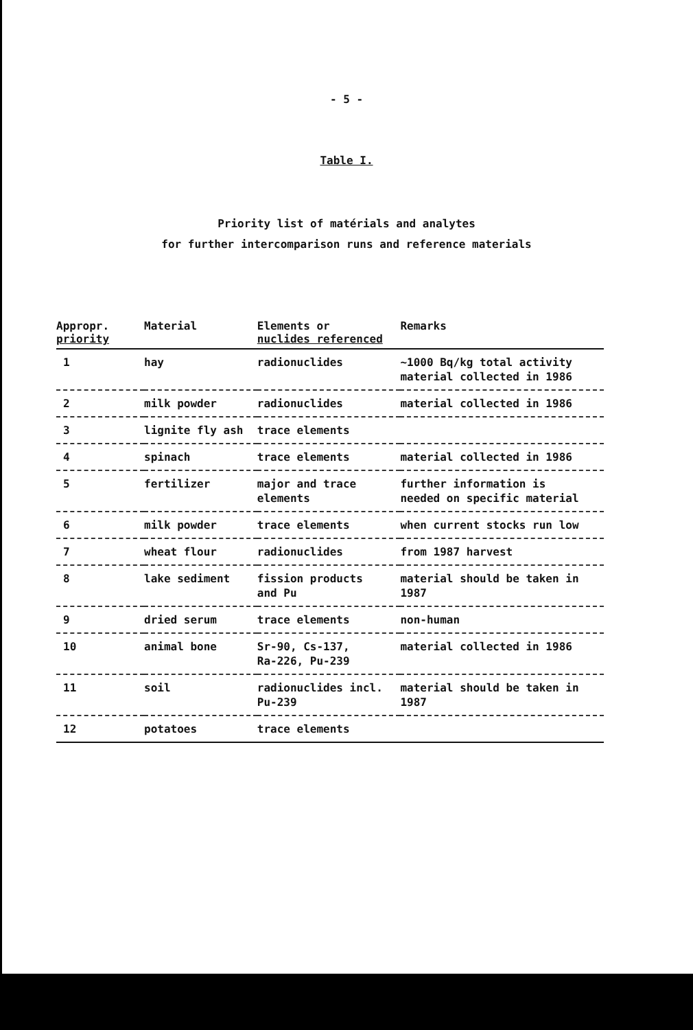- 5 -
Table I.
Priority list of matérials and analytes
for further intercomparison runs and reference materials
| Appropr. priority | Material | Elements or nuclides referenced | Remarks |
| --- | --- | --- | --- |
| 1 | hay | radionuclides | ~1000 Bq/kg total activity material collected in 1986 |
| 2 | milk powder | radionuclides | material collected in 1986 |
| 3 | lignite fly ash | trace elements | |
| 4 | spinach | trace elements | material collected in 1986 |
| 5 | fertilizer | major and trace elements | further information is needed on specific material |
| 6 | milk powder | trace elements | when current stocks run low |
| 7 | wheat flour | radionuclides | from 1987 harvest |
| 8 | lake sediment | fission products and Pu | material should be taken in 1987 |
| 9 | dried serum | trace elements | non-human |
| 10 | animal bone | Sr-90, Cs-137, Ra-226, Pu-239 | material collected in 1986 |
| 11 | soil | radionuclides incl. Pu-239 | material should be taken in 1987 |
| 12 | potatoes | trace elements | |